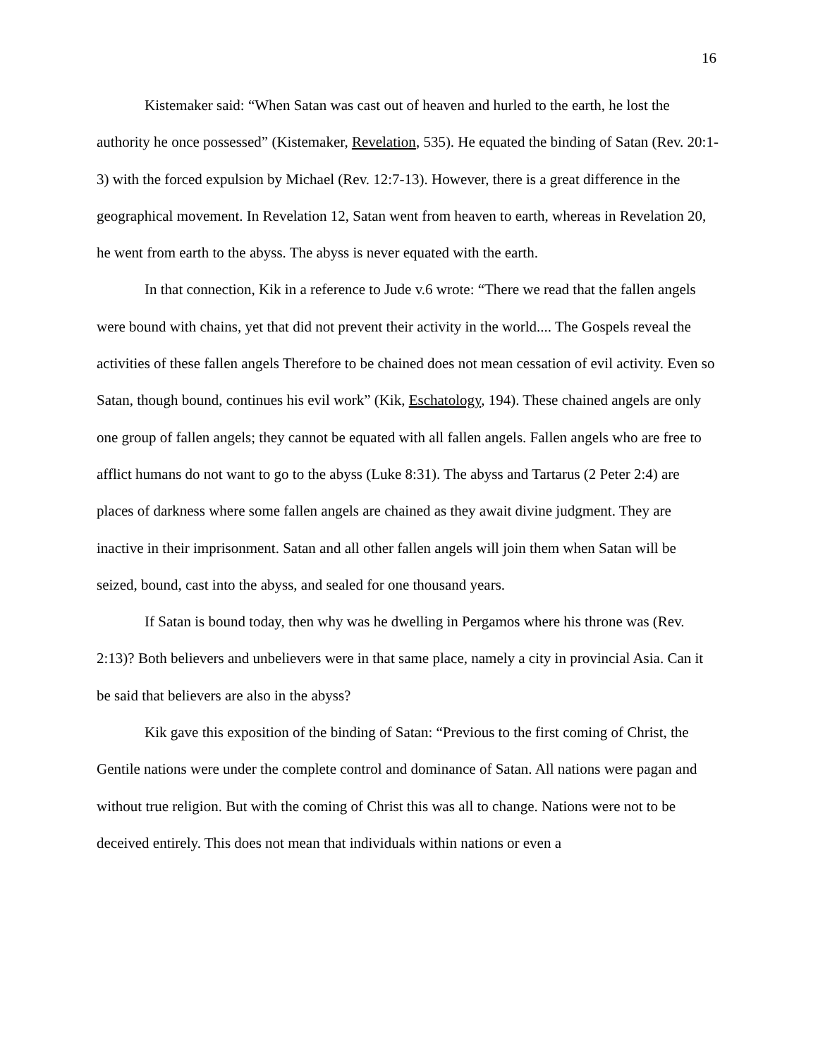16
Kistemaker said: “When Satan was cast out of heaven and hurled to the earth, he lost the authority he once possessed” (Kistemaker, Revelation, 535). He equated the binding of Satan (Rev. 20:1-3) with the forced expulsion by Michael (Rev. 12:7-13). However, there is a great difference in the geographical movement. In Revelation 12, Satan went from heaven to earth, whereas in Revelation 20, he went from earth to the abyss. The abyss is never equated with the earth.
In that connection, Kik in a reference to Jude v.6 wrote: “There we read that the fallen angels were bound with chains, yet that did not prevent their activity in the world.... The Gospels reveal the activities of these fallen angels Therefore to be chained does not mean cessation of evil activity. Even so Satan, though bound, continues his evil work” (Kik, Eschatology, 194). These chained angels are only one group of fallen angels; they cannot be equated with all fallen angels. Fallen angels who are free to afflict humans do not want to go to the abyss (Luke 8:31). The abyss and Tartarus (2 Peter 2:4) are places of darkness where some fallen angels are chained as they await divine judgment. They are inactive in their imprisonment. Satan and all other fallen angels will join them when Satan will be seized, bound, cast into the abyss, and sealed for one thousand years.
If Satan is bound today, then why was he dwelling in Pergamos where his throne was (Rev. 2:13)? Both believers and unbelievers were in that same place, namely a city in provincial Asia. Can it be said that believers are also in the abyss?
Kik gave this exposition of the binding of Satan: “Previous to the first coming of Christ, the Gentile nations were under the complete control and dominance of Satan. All nations were pagan and without true religion. But with the coming of Christ this was all to change. Nations were not to be deceived entirely. This does not mean that individuals within nations or even a